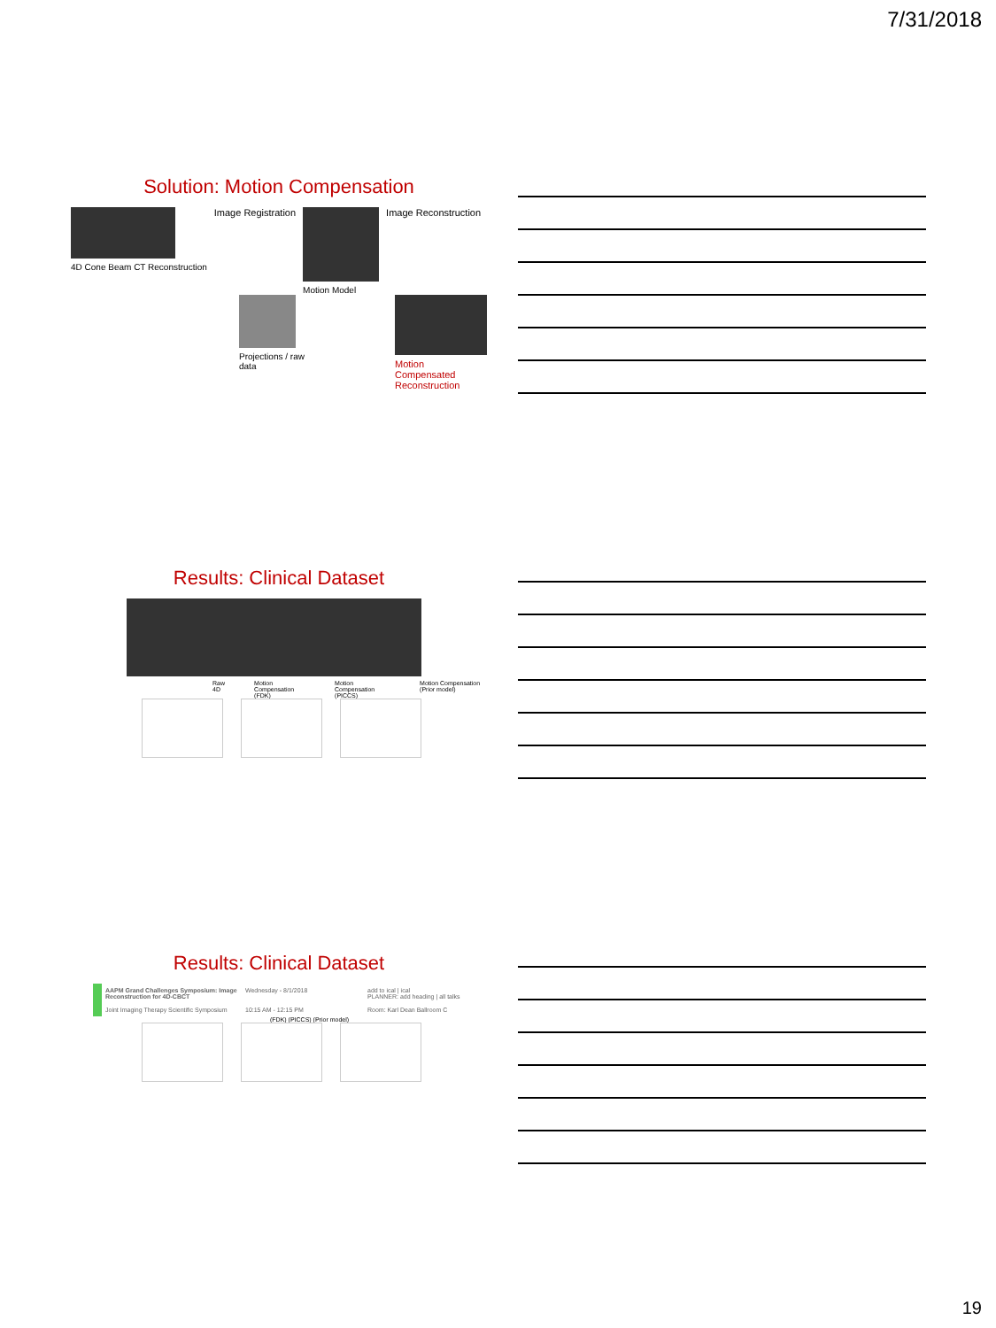7/31/2018
Solution: Motion Compensation
4D Cone Beam CT Reconstruction Image Registration Motion Model Image Reconstruction
Projections / raw data Motion
Compensated
Reconstruction
Results: Clinical Dataset
Raw 4D Motion Compensation (FDK) Motion Compensation (PICCS) Motion Compensation (Prior model)
Results: Clinical Dataset
AAPM Grand Challenges Symposium: Image Reconstruction for 4D-CBCT Wednesday - 8/1/2018 add to ical | ical
PLANNER: add heading | all talks Joint Imaging Therapy Scientific Symposium 10:15 AM - 12:15 PM Room: Karl Dean Ballroom C
(FDK) (PICCS) (Prior model)
19